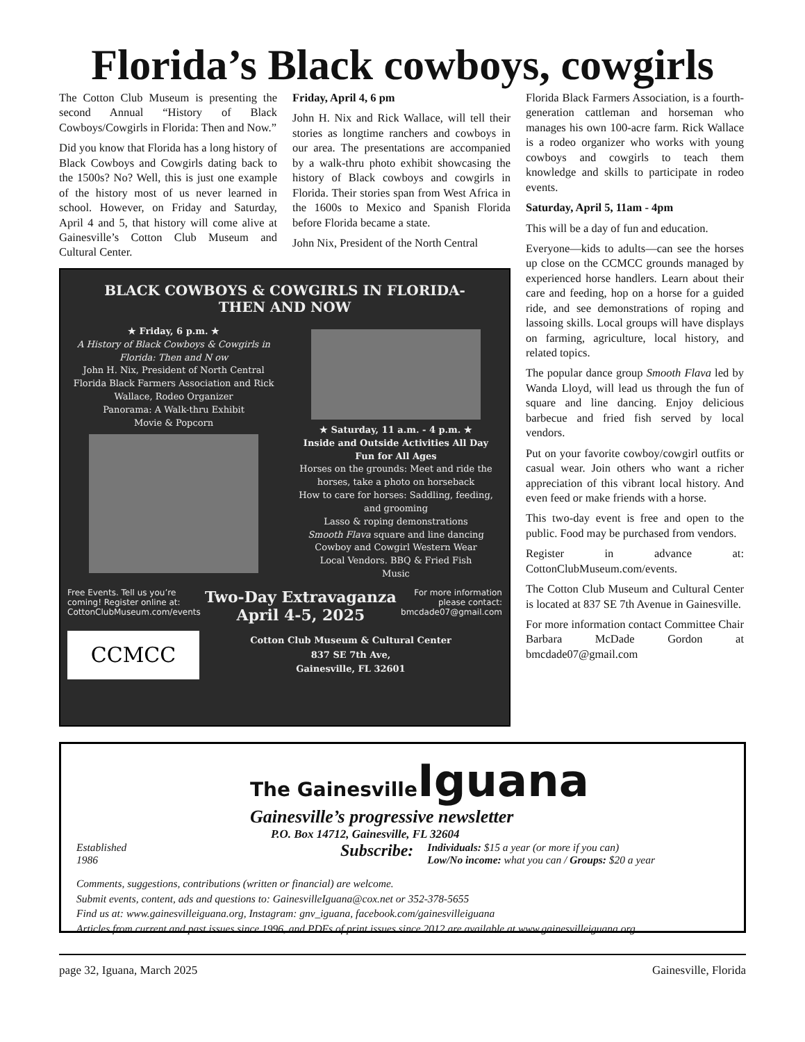Florida’s Black cowboys, cowgirls
The Cotton Club Museum is presenting the second Annual “History of Black Cowboys/Cowgirls in Florida: Then and Now.”
Did you know that Florida has a long history of Black Cowboys and Cowgirls dating back to the 1500s? No? Well, this is just one example of the history most of us never learned in school. However, on Friday and Saturday, April 4 and 5, that history will come alive at Gainesville’s Cotton Club Museum and Cultural Center.
Friday, April 4, 6 pm
John H. Nix and Rick Wallace, will tell their stories as longtime ranchers and cowboys in our area. The presentations are accompanied by a walk-thru photo exhibit showcasing the history of Black cowboys and cowgirls in Florida. Their stories span from West Africa in the 1600s to Mexico and Spanish Florida before Florida became a state.
John Nix, President of the North Central
BLACK COWBOYS & COWGIRLS IN FLORIDA-
THEN AND NOW
★ Friday, 6 p.m. ★
A History of Black Cowboys & Cowgirls in Florida: Then and N ow
John H. Nix, President of North Central Florida Black Farmers Association and Rick Wallace, Rodeo Organizer
Panorama: A Walk-thru Exhibit
Movie & Popcorn
★ Saturday, 11 a.m. - 4 p.m. ★
Inside and Outside Activities All Day
Fun for All Ages
Horses on the grounds: Meet and ride the horses, take a photo on horseback
How to care for horses: Saddling, feeding, and grooming
Lasso & roping demonstrations
Smooth Flava square and line dancing
Cowboy and Cowgirl Western Wear
Local Vendors. BBQ & Fried Fish
Music
Free Events. Tell us you’re
coming! Register online at:
CottonClubMuseum.com/events
Two-Day Extravaganza
April 4-5, 2025
For more information
please contact:
bmcdade07@gmail.com
CCMCC
Cotton Club Museum & Cultural Center
837 SE 7th Ave,
Gainesville, FL 32601
Florida Black Farmers Association, is a fourth-generation cattleman and horseman who manages his own 100-acre farm. Rick Wallace is a rodeo organizer who works with young cowboys and cowgirls to teach them knowledge and skills to participate in rodeo events.
Saturday, April 5, 11am - 4pm
This will be a day of fun and education.
Everyone—kids to adults—can see the horses up close on the CCMCC grounds managed by experienced horse handlers. Learn about their care and feeding, hop on a horse for a guided ride, and see demonstrations of roping and lassoing skills. Local groups will have displays on farming, agriculture, local history, and related topics.
The popular dance group Smooth Flava led by Wanda Lloyd, will lead us through the fun of square and line dancing. Enjoy delicious barbecue and fried fish served by local vendors.
Put on your favorite cowboy/cowgirl outfits or casual wear. Join others who want a richer appreciation of this vibrant local history. And even feed or make friends with a horse.
This two-day event is free and open to the public. Food may be purchased from vendors.
Register in advance at: CottonClubMuseum.com/events.
The Cotton Club Museum and Cultural Center is located at 837 SE 7th Avenue in Gainesville.
For more information contact Committee Chair Barbara McDade Gordon at bmcdade07@gmail.com
The GainesvilleIguana
Gainesville’s progressive newsletter
P.O. Box 14712, Gainesville, FL 32604
Established
1986
Subscribe:
Individuals: $15 a year (or more if you can)
Low/No income: what you can / Groups: $20 a year
Comments, suggestions, contributions (written or financial) are welcome.
Submit events, content, ads and questions to: GainesvilleIguana@cox.net or 352-378-5655
Find us at: www.gainesvilleiguana.org, Instagram: gnv_iguana, facebook.com/gainesvilleiguana
Articles from current and past issues since 1996, and PDFs of print issues since 2012 are available at www.gainesvilleiguana.org
page 32, Iguana, March 2025 Gainesville, Florida